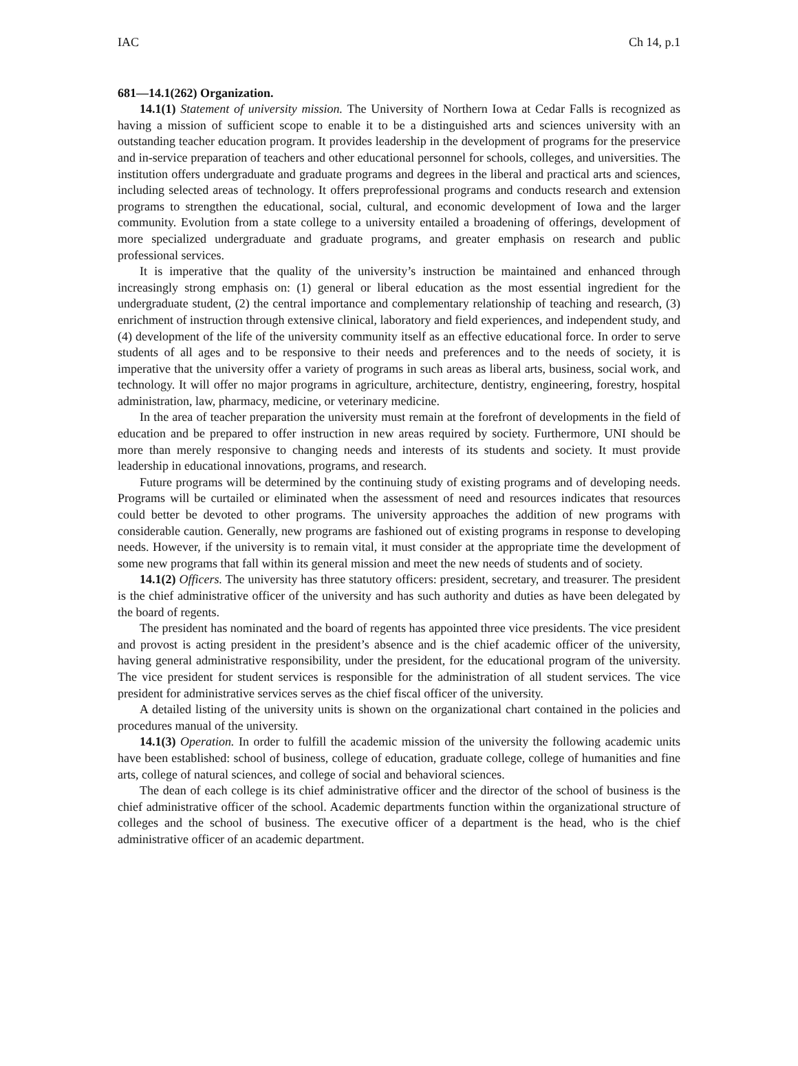IAC Ch 14, p.1
681—14.1(262) Organization.
14.1(1) Statement of university mission. The University of Northern Iowa at Cedar Falls is recognized as having a mission of sufficient scope to enable it to be a distinguished arts and sciences university with an outstanding teacher education program. It provides leadership in the development of programs for the preservice and in-service preparation of teachers and other educational personnel for schools, colleges, and universities. The institution offers undergraduate and graduate programs and degrees in the liberal and practical arts and sciences, including selected areas of technology. It offers preprofessional programs and conducts research and extension programs to strengthen the educational, social, cultural, and economic development of Iowa and the larger community. Evolution from a state college to a university entailed a broadening of offerings, development of more specialized undergraduate and graduate programs, and greater emphasis on research and public professional services.
It is imperative that the quality of the university’s instruction be maintained and enhanced through increasingly strong emphasis on: (1) general or liberal education as the most essential ingredient for the undergraduate student, (2) the central importance and complementary relationship of teaching and research, (3) enrichment of instruction through extensive clinical, laboratory and field experiences, and independent study, and (4) development of the life of the university community itself as an effective educational force. In order to serve students of all ages and to be responsive to their needs and preferences and to the needs of society, it is imperative that the university offer a variety of programs in such areas as liberal arts, business, social work, and technology. It will offer no major programs in agriculture, architecture, dentistry, engineering, forestry, hospital administration, law, pharmacy, medicine, or veterinary medicine.
In the area of teacher preparation the university must remain at the forefront of developments in the field of education and be prepared to offer instruction in new areas required by society. Furthermore, UNI should be more than merely responsive to changing needs and interests of its students and society. It must provide leadership in educational innovations, programs, and research.
Future programs will be determined by the continuing study of existing programs and of developing needs. Programs will be curtailed or eliminated when the assessment of need and resources indicates that resources could better be devoted to other programs. The university approaches the addition of new programs with considerable caution. Generally, new programs are fashioned out of existing programs in response to developing needs. However, if the university is to remain vital, it must consider at the appropriate time the development of some new programs that fall within its general mission and meet the new needs of students and of society.
14.1(2) Officers. The university has three statutory officers: president, secretary, and treasurer. The president is the chief administrative officer of the university and has such authority and duties as have been delegated by the board of regents.
The president has nominated and the board of regents has appointed three vice presidents. The vice president and provost is acting president in the president’s absence and is the chief academic officer of the university, having general administrative responsibility, under the president, for the educational program of the university. The vice president for student services is responsible for the administration of all student services. The vice president for administrative services serves as the chief fiscal officer of the university.
A detailed listing of the university units is shown on the organizational chart contained in the policies and procedures manual of the university.
14.1(3) Operation. In order to fulfill the academic mission of the university the following academic units have been established: school of business, college of education, graduate college, college of humanities and fine arts, college of natural sciences, and college of social and behavioral sciences.
The dean of each college is its chief administrative officer and the director of the school of business is the chief administrative officer of the school. Academic departments function within the organizational structure of colleges and the school of business. The executive officer of a department is the head, who is the chief administrative officer of an academic department.